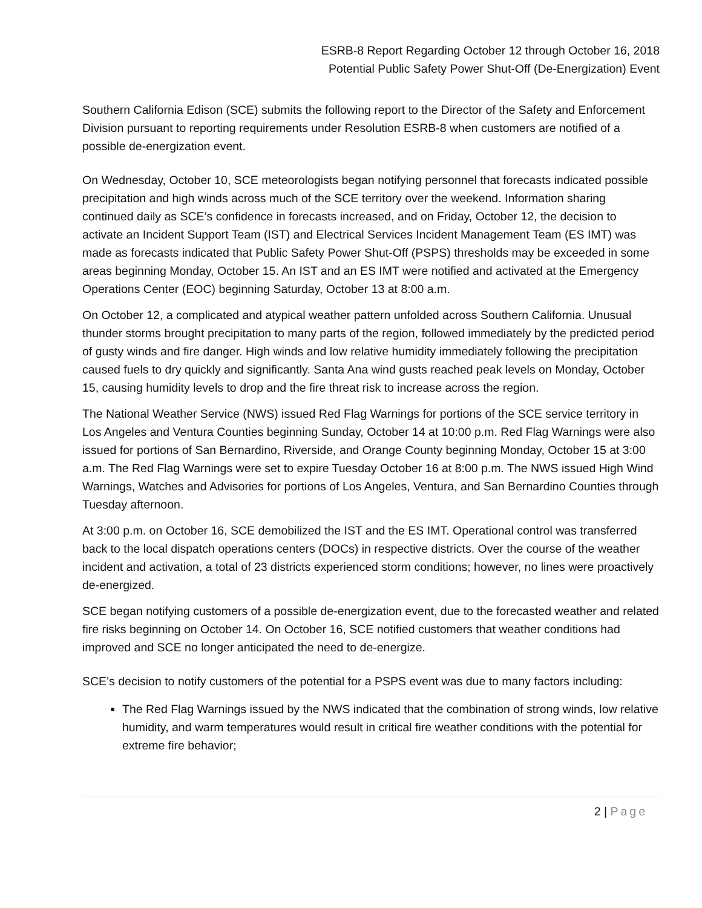ESRB-8 Report Regarding October 12 through October 16, 2018
Potential Public Safety Power Shut-Off (De-Energization) Event
Southern California Edison (SCE) submits the following report to the Director of the Safety and Enforcement Division pursuant to reporting requirements under Resolution ESRB-8 when customers are notified of a possible de-energization event.
On Wednesday, October 10, SCE meteorologists began notifying personnel that forecasts indicated possible precipitation and high winds across much of the SCE territory over the weekend. Information sharing continued daily as SCE’s confidence in forecasts increased, and on Friday, October 12, the decision to activate an Incident Support Team (IST) and Electrical Services Incident Management Team (ES IMT) was made as forecasts indicated that Public Safety Power Shut-Off (PSPS) thresholds may be exceeded in some areas beginning Monday, October 15. An IST and an ES IMT were notified and activated at the Emergency Operations Center (EOC) beginning Saturday, October 13 at 8:00 a.m.
On October 12, a complicated and atypical weather pattern unfolded across Southern California. Unusual thunder storms brought precipitation to many parts of the region, followed immediately by the predicted period of gusty winds and fire danger. High winds and low relative humidity immediately following the precipitation caused fuels to dry quickly and significantly. Santa Ana wind gusts reached peak levels on Monday, October 15, causing humidity levels to drop and the fire threat risk to increase across the region.
The National Weather Service (NWS) issued Red Flag Warnings for portions of the SCE service territory in Los Angeles and Ventura Counties beginning Sunday, October 14 at 10:00 p.m. Red Flag Warnings were also issued for portions of San Bernardino, Riverside, and Orange County beginning Monday, October 15 at 3:00 a.m. The Red Flag Warnings were set to expire Tuesday October 16 at 8:00 p.m. The NWS issued High Wind Warnings, Watches and Advisories for portions of Los Angeles, Ventura, and San Bernardino Counties through Tuesday afternoon.
At 3:00 p.m. on October 16, SCE demobilized the IST and the ES IMT. Operational control was transferred back to the local dispatch operations centers (DOCs) in respective districts. Over the course of the weather incident and activation, a total of 23 districts experienced storm conditions; however, no lines were proactively de-energized.
SCE began notifying customers of a possible de-energization event, due to the forecasted weather and related fire risks beginning on October 14. On October 16, SCE notified customers that weather conditions had improved and SCE no longer anticipated the need to de-energize.
SCE’s decision to notify customers of the potential for a PSPS event was due to many factors including:
The Red Flag Warnings issued by the NWS indicated that the combination of strong winds, low relative humidity, and warm temperatures would result in critical fire weather conditions with the potential for extreme fire behavior;
2 | Page